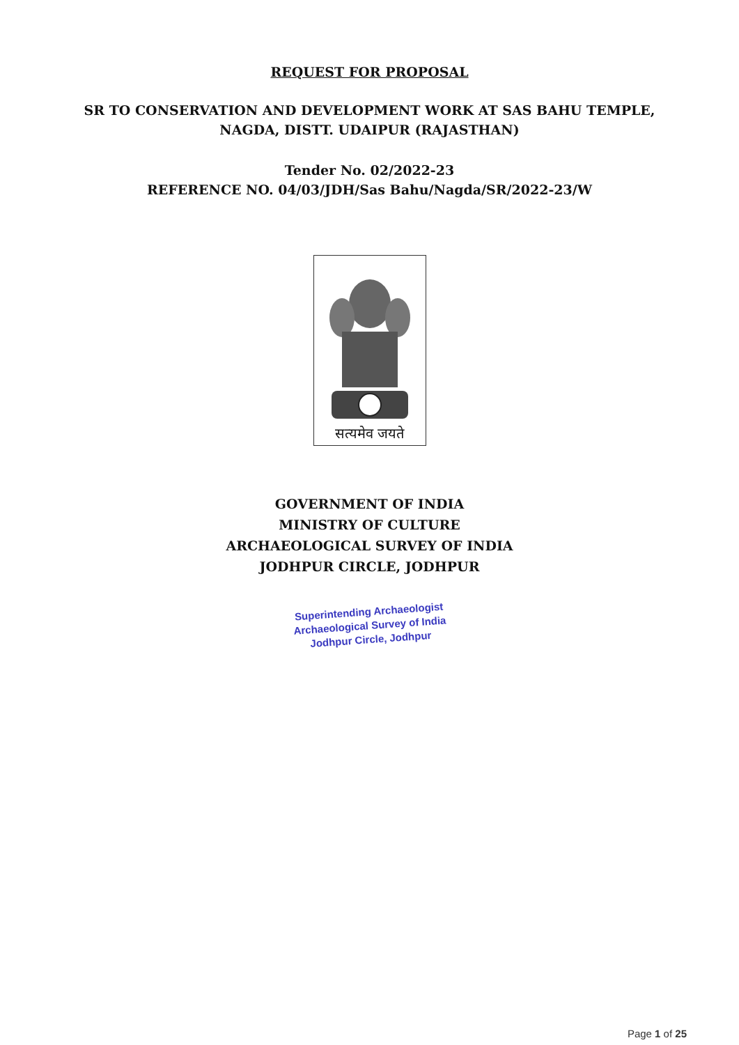REQUEST FOR PROPOSAL
SR TO CONSERVATION AND DEVELOPMENT WORK AT SAS BAHU TEMPLE,
NAGDA, DISTT. UDAIPUR (RAJASTHAN)
Tender No. 02/2022-23
REFERENCE NO. 04/03/JDH/Sas Bahu/Nagda/SR/2022-23/W
सत्यमेव जयते
GOVERNMENT OF INDIA
MINISTRY OF CULTURE
ARCHAEOLOGICAL SURVEY OF INDIA
JODHPUR CIRCLE, JODHPUR
Superintending Archaeologist
Archaeological Survey of India
Jodhpur Circle, Jodhpur
Page 1 of 25